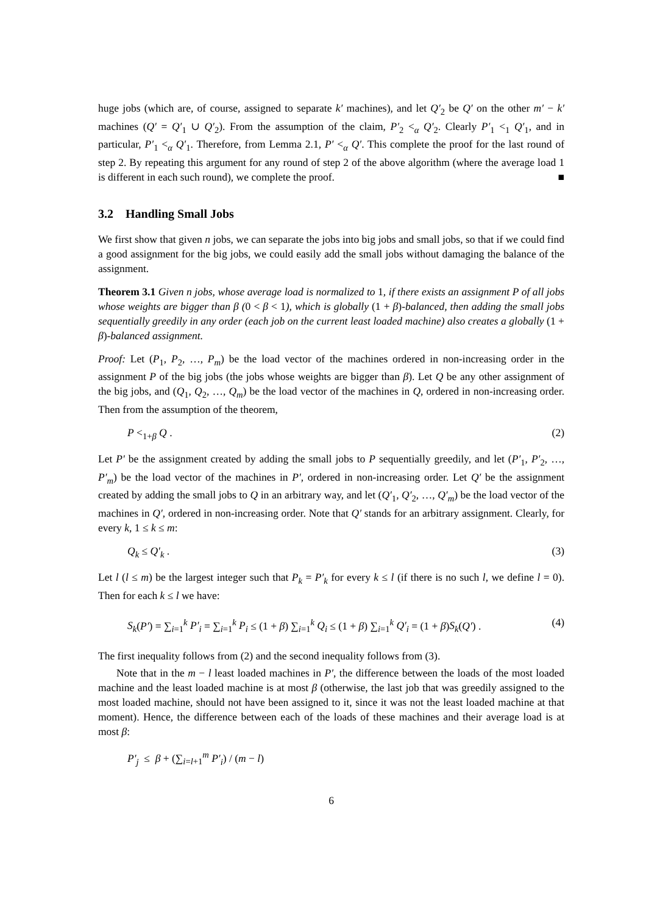huge jobs (which are, of course, assigned to separate k′ machines), and let Q′<sub>2</sub> be Q′ on the other m′ − k′ machines (Q′ = Q′<sub>1</sub> ∪ Q′<sub>2</sub>). From the assumption of the claim, P′<sub>2</sub> <<sub>α</sub> Q′<sub>2</sub>. Clearly P′<sub>1</sub> <<sub>1</sub> Q′<sub>1</sub>, and in particular, P′<sub>1</sub> <<sub>α</sub> Q′<sub>1</sub>. Therefore, from Lemma 2.1, P′ <<sub>α</sub> Q′. This complete the proof for the last round of step 2. By repeating this argument for any round of step 2 of the above algorithm (where the average load 1 is different in each such round), we complete the proof. ■
3.2 Handling Small Jobs
We first show that given n jobs, we can separate the jobs into big jobs and small jobs, so that if we could find a good assignment for the big jobs, we could easily add the small jobs without damaging the balance of the assignment.
Theorem 3.1 Given n jobs, whose average load is normalized to 1, if there exists an assignment P of all jobs whose weights are bigger than β (0 < β < 1), which is globally (1 + β)-balanced, then adding the small jobs sequentially greedily in any order (each job on the current least loaded machine) also creates a globally (1 + β)-balanced assignment.
Proof: Let (P<sub>1</sub>, P<sub>2</sub>, …, P<sub>m</sub>) be the load vector of the machines ordered in non-increasing order in the assignment P of the big jobs (the jobs whose weights are bigger than β). Let Q be any other assignment of the big jobs, and (Q<sub>1</sub>, Q<sub>2</sub>, …, Q<sub>m</sub>) be the load vector of the machines in Q, ordered in non-increasing order. Then from the assumption of the theorem,
P <<sub>1+β</sub> Q . (2)
Let P′ be the assignment created by adding the small jobs to P sequentially greedily, and let (P′<sub>1</sub>, P′<sub>2</sub>, …, P′<sub>m</sub>) be the load vector of the machines in P′, ordered in non-increasing order. Let Q′ be the assignment created by adding the small jobs to Q in an arbitrary way, and let (Q′<sub>1</sub>, Q′<sub>2</sub>, …, Q′<sub>m</sub>) be the load vector of the machines in Q′, ordered in non-increasing order. Note that Q′ stands for an arbitrary assignment. Clearly, for every k, 1 ≤ k ≤ m:
Q<sub>k</sub> ≤ Q′<sub>k</sub> . (3)
Let l (l ≤ m) be the largest integer such that P<sub>k</sub> = P′<sub>k</sub> for every k ≤ l (if there is no such l, we define l = 0). Then for each k ≤ l we have:
S<sub>k</sub>(P′) = ∑<sub>i=1</sub><sup>k</sup> P′<sub>i</sub> = ∑<sub>i=1</sub><sup>k</sup> P<sub>i</sub> ≤ (1 + β) ∑<sub>i=1</sub><sup>k</sup> Q<sub>i</sub> ≤ (1 + β) ∑<sub>i=1</sub><sup>k</sup> Q′<sub>i</sub> = (1 + β)S<sub>k</sub>(Q′) . (4)
The first inequality follows from (2) and the second inequality follows from (3).
Note that in the m − l least loaded machines in P′, the difference between the loads of the most loaded machine and the least loaded machine is at most β (otherwise, the last job that was greedily assigned to the most loaded machine, should not have been assigned to it, since it was not the least loaded machine at that moment). Hence, the difference between each of the loads of these machines and their average load is at most β:
P′<sub>j</sub> ≤ β + (∑<sub>i=l+1</sub><sup>m</sup> P′<sub>i</sub>) / (m − l)
6